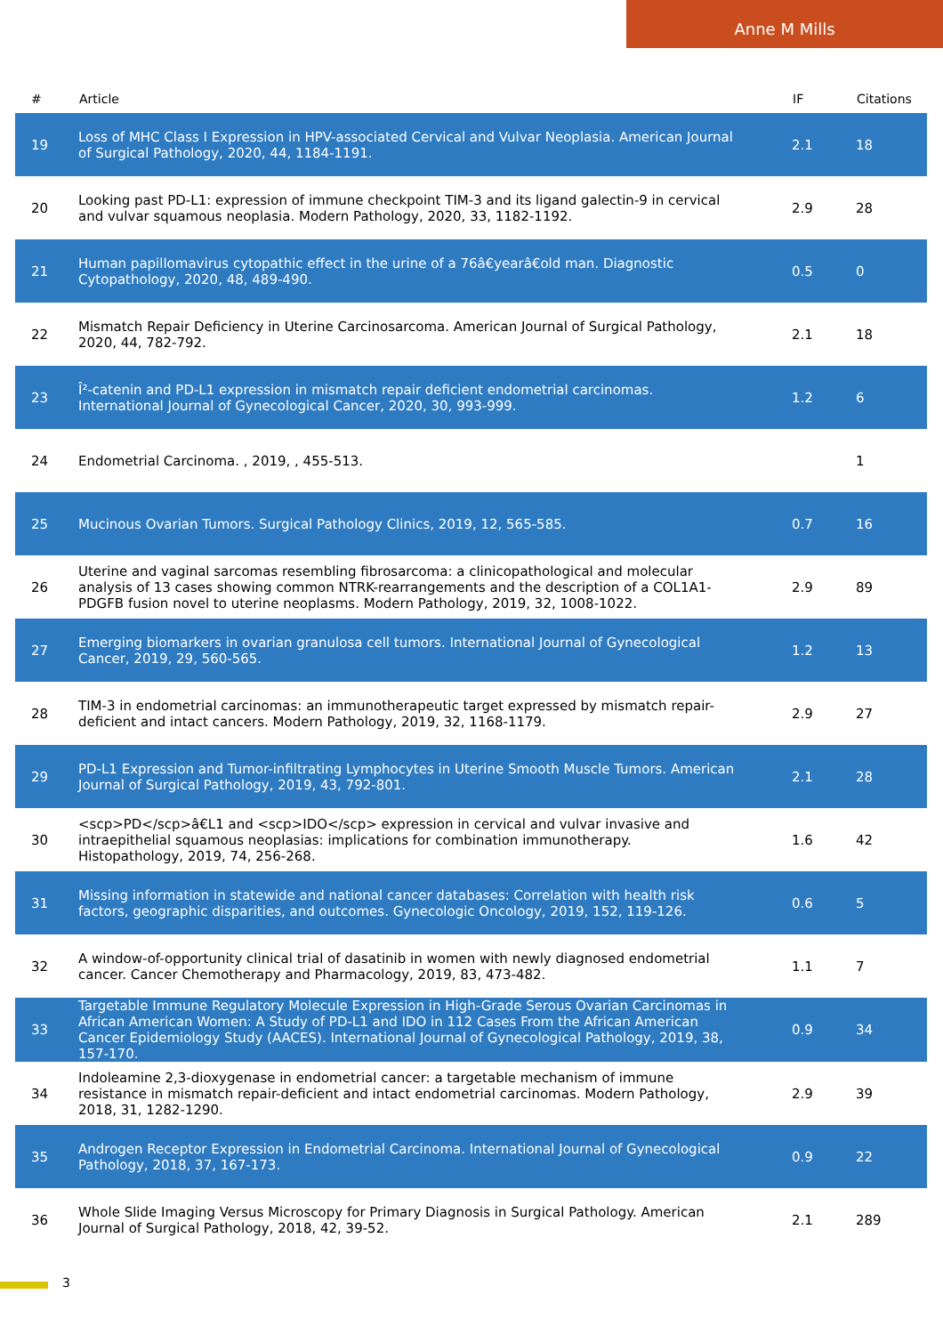Anne M Mills
| # | Article | IF | Citations |
| --- | --- | --- | --- |
| 19 | Loss of MHC Class I Expression in HPV-associated Cervical and Vulvar Neoplasia. American Journal of Surgical Pathology, 2020, 44, 1184-1191. | 2.1 | 18 |
| 20 | Looking past PD-L1: expression of immune checkpoint TIM-3 and its ligand galectin-9 in cervical and vulvar squamous neoplasia. Modern Pathology, 2020, 33, 1182-1192. | 2.9 | 28 |
| 21 | Human papillomavirus cytopathic effect in the urine of a 76â€yearâ€old man. Diagnostic Cytopathology, 2020, 48, 489-490. | 0.5 | 0 |
| 22 | Mismatch Repair Deficiency in Uterine Carcinosarcoma. American Journal of Surgical Pathology, 2020, 44, 782-792. | 2.1 | 18 |
| 23 | Î²-catenin and PD-L1 expression in mismatch repair deficient endometrial carcinomas. International Journal of Gynecological Cancer, 2020, 30, 993-999. | 1.2 | 6 |
| 24 | Endometrial Carcinoma. , 2019, , 455-513. | | 1 |
| 25 | Mucinous Ovarian Tumors. Surgical Pathology Clinics, 2019, 12, 565-585. | 0.7 | 16 |
| 26 | Uterine and vaginal sarcomas resembling fibrosarcoma: a clinicopathological and molecular analysis of 13 cases showing common NTRK-rearrangements and the description of a COL1A1-PDGFB fusion novel to uterine neoplasms. Modern Pathology, 2019, 32, 1008-1022. | 2.9 | 89 |
| 27 | Emerging biomarkers in ovarian granulosa cell tumors. International Journal of Gynecological Cancer, 2019, 29, 560-565. | 1.2 | 13 |
| 28 | TIM-3 in endometrial carcinomas: an immunotherapeutic target expressed by mismatch repair-deficient and intact cancers. Modern Pathology, 2019, 32, 1168-1179. | 2.9 | 27 |
| 29 | PD-L1 Expression and Tumor-infiltrating Lymphocytes in Uterine Smooth Muscle Tumors. American Journal of Surgical Pathology, 2019, 43, 792-801. | 2.1 | 28 |
| 30 | <scp>PD</scp>â€L1 and <scp>IDO</scp> expression in cervical and vulvar invasive and intraepithelial squamous neoplasias: implications for combination immunotherapy. Histopathology, 2019, 74, 256-268. | 1.6 | 42 |
| 31 | Missing information in statewide and national cancer databases: Correlation with health risk factors, geographic disparities, and outcomes. Gynecologic Oncology, 2019, 152, 119-126. | 0.6 | 5 |
| 32 | A window-of-opportunity clinical trial of dasatinib in women with newly diagnosed endometrial cancer. Cancer Chemotherapy and Pharmacology, 2019, 83, 473-482. | 1.1 | 7 |
| 33 | Targetable Immune Regulatory Molecule Expression in High-Grade Serous Ovarian Carcinomas in African American Women: A Study of PD-L1 and IDO in 112 Cases From the African American Cancer Epidemiology Study (AACES). International Journal of Gynecological Pathology, 2019, 38, 157-170. | 0.9 | 34 |
| 34 | Indoleamine 2,3-dioxygenase in endometrial cancer: a targetable mechanism of immune resistance in mismatch repair-deficient and intact endometrial carcinomas. Modern Pathology, 2018, 31, 1282-1290. | 2.9 | 39 |
| 35 | Androgen Receptor Expression in Endometrial Carcinoma. International Journal of Gynecological Pathology, 2018, 37, 167-173. | 0.9 | 22 |
| 36 | Whole Slide Imaging Versus Microscopy for Primary Diagnosis in Surgical Pathology. American Journal of Surgical Pathology, 2018, 42, 39-52. | 2.1 | 289 |
3